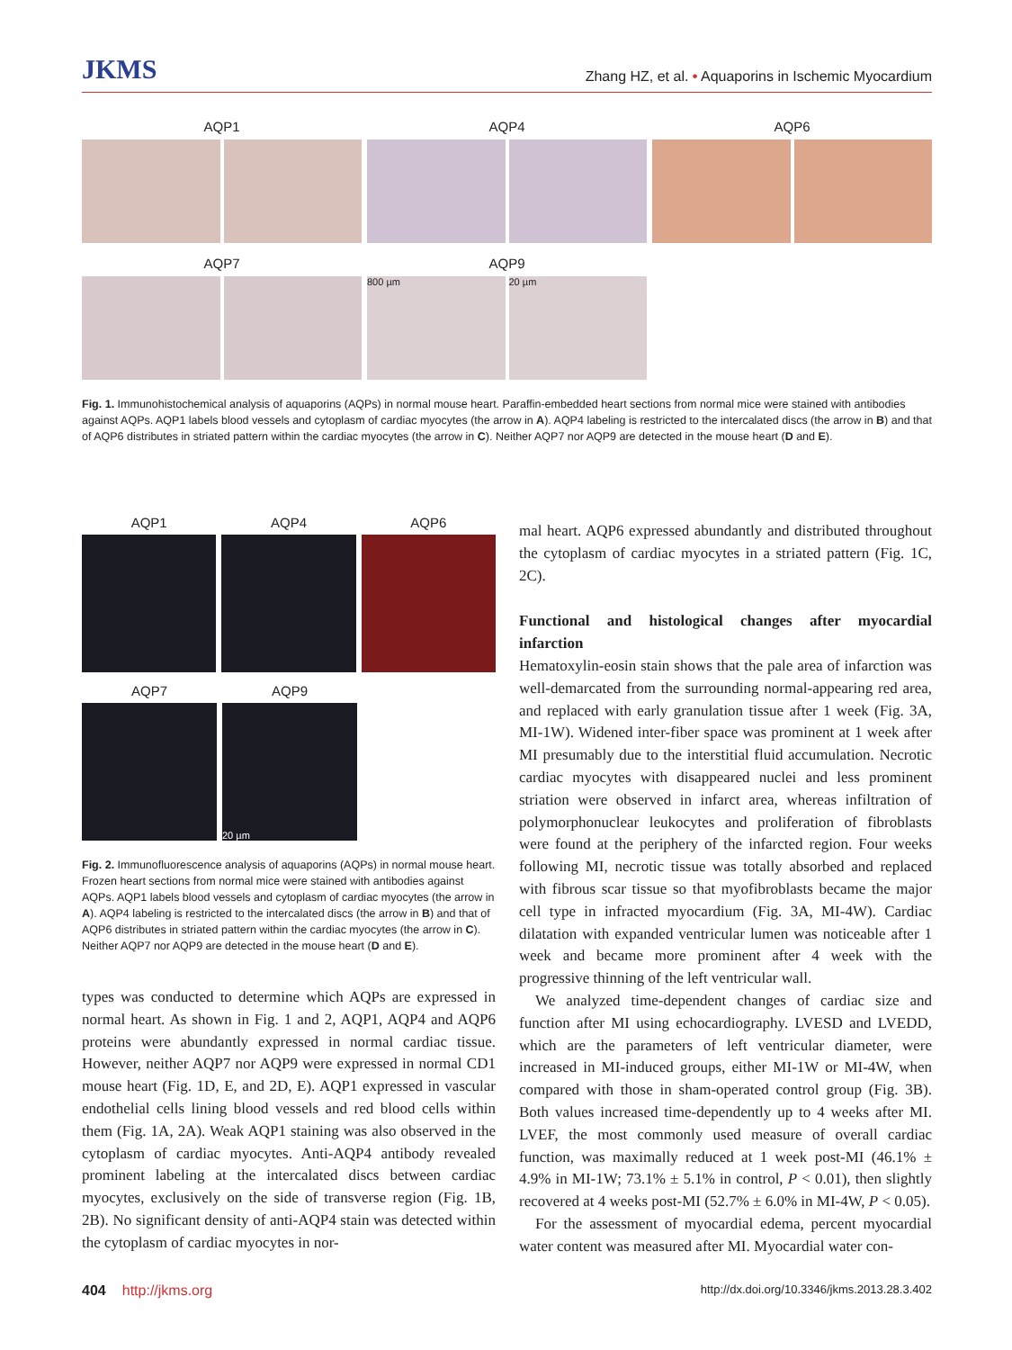JKMS Zhang HZ, et al. • Aquaporins in Ischemic Myocardium
AQP1 AQP4 AQP6
AQP7 AQP9
800 µm 20 µm
Fig. 1. Immunohistochemical analysis of aquaporins (AQPs) in normal mouse heart. Paraffin-embedded heart sections from normal mice were stained with antibodies against AQPs. AQP1 labels blood vessels and cytoplasm of cardiac myocytes (the arrow in A). AQP4 labeling is restricted to the intercalated discs (the arrow in B) and that of AQP6 distributes in striated pattern within the cardiac myocytes (the arrow in C). Neither AQP7 nor AQP9 are detected in the mouse heart (D and E).
AQP1 AQP4 AQP6
AQP7 AQP9
20 µm
Fig. 2. Immunofluorescence analysis of aquaporins (AQPs) in normal mouse heart. Frozen heart sections from normal mice were stained with antibodies against AQPs. AQP1 labels blood vessels and cytoplasm of cardiac myocytes (the arrow in A). AQP4 labeling is restricted to the intercalated discs (the arrow in B) and that of AQP6 distributes in striated pattern within the cardiac myocytes (the arrow in C). Neither AQP7 nor AQP9 are detected in the mouse heart (D and E).
types was conducted to determine which AQPs are expressed in normal heart. As shown in Fig. 1 and 2, AQP1, AQP4 and AQP6 proteins were abundantly expressed in normal cardiac tissue. However, neither AQP7 nor AQP9 were expressed in normal CD1 mouse heart (Fig. 1D, E, and 2D, E). AQP1 expressed in vascular endothelial cells lining blood vessels and red blood cells within them (Fig. 1A, 2A). Weak AQP1 staining was also observed in the cytoplasm of cardiac myocytes. Anti-AQP4 antibody revealed prominent labeling at the intercalated discs between cardiac myocytes, exclusively on the side of transverse region (Fig. 1B, 2B). No significant density of anti-AQP4 stain was detected within the cytoplasm of cardiac myocytes in nor-
mal heart. AQP6 expressed abundantly and distributed throughout the cytoplasm of cardiac myocytes in a striated pattern (Fig. 1C, 2C).
Functional and histological changes after myocardial infarction
Hematoxylin-eosin stain shows that the pale area of infarction was well-demarcated from the surrounding normal-appearing red area, and replaced with early granulation tissue after 1 week (Fig. 3A, MI-1W). Widened inter-fiber space was prominent at 1 week after MI presumably due to the interstitial fluid accumulation. Necrotic cardiac myocytes with disappeared nuclei and less prominent striation were observed in infarct area, whereas infiltration of polymorphonuclear leukocytes and proliferation of fibroblasts were found at the periphery of the infarcted region. Four weeks following MI, necrotic tissue was totally absorbed and replaced with fibrous scar tissue so that myofibroblasts became the major cell type in infracted myocardium (Fig. 3A, MI-4W). Cardiac dilatation with expanded ventricular lumen was noticeable after 1 week and became more prominent after 4 week with the progressive thinning of the left ventricular wall.
We analyzed time-dependent changes of cardiac size and function after MI using echocardiography. LVESD and LVEDD, which are the parameters of left ventricular diameter, were increased in MI-induced groups, either MI-1W or MI-4W, when compared with those in sham-operated control group (Fig. 3B). Both values increased time-dependently up to 4 weeks after MI. LVEF, the most commonly used measure of overall cardiac function, was maximally reduced at 1 week post-MI (46.1% ± 4.9% in MI-1W; 73.1% ± 5.1% in control, P < 0.01), then slightly recovered at 4 weeks post-MI (52.7% ± 6.0% in MI-4W, P < 0.05).
For the assessment of myocardial edema, percent myocardial water content was measured after MI. Myocardial water con-
404 http://jkms.org http://dx.doi.org/10.3346/jkms.2013.28.3.402